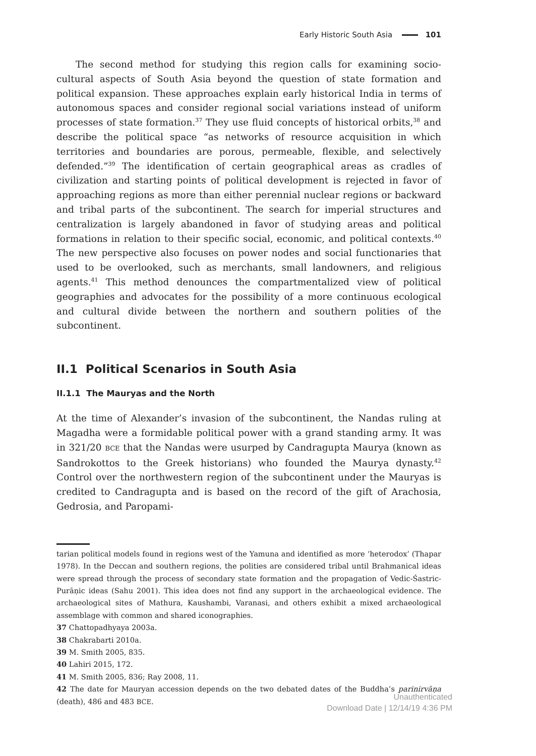Early Historic South Asia 101
The second method for studying this region calls for examining socio-cultural aspects of South Asia beyond the question of state formation and political expansion. These approaches explain early historical India in terms of autonomous spaces and consider regional social variations instead of uniform processes of state formation.<sup>37</sup> They use fluid concepts of historical orbits,<sup>38</sup> and describe the political space “as networks of resource acquisition in which territories and boundaries are porous, permeable, flexible, and selectively defended.”<sup>39</sup> The identification of certain geographical areas as cradles of civilization and starting points of political development is rejected in favor of approaching regions as more than either perennial nuclear regions or backward and tribal parts of the subcontinent. The search for imperial structures and centralization is largely abandoned in favor of studying areas and political formations in relation to their specific social, economic, and political contexts.<sup>40</sup> The new perspective also focuses on power nodes and social functionaries that used to be overlooked, such as merchants, small landowners, and religious agents.<sup>41</sup> This method denounces the compartmentalized view of political geographies and advocates for the possibility of a more continuous ecological and cultural divide between the northern and southern polities of the subcontinent.
II.1 Political Scenarios in South Asia
II.1.1 The Mauryas and the North
At the time of Alexander’s invasion of the subcontinent, the Nandas ruling at Magadha were a formidable political power with a grand standing army. It was in 321/20 BCE that the Nandas were usurped by Candragupta Maurya (known as Sandrokottos to the Greek historians) who founded the Maurya dynasty.<sup>42</sup> Control over the northwestern region of the subcontinent under the Mauryas is credited to Candragupta and is based on the record of the gift of Arachosia, Gedrosia, and Paropami-
tarian political models found in regions west of the Yamuna and identified as more ‘heterodox’ (Thapar 1978). In the Deccan and southern regions, the polities are considered tribal until Brahmanical ideas were spread through the process of secondary state formation and the propagation of Vedic-Śastric-Purāṇic ideas (Sahu 2001). This idea does not find any support in the archaeological evidence. The archaeological sites of Mathura, Kaushambi, Varanasi, and others exhibit a mixed archaeological assemblage with common and shared iconographies.
37 Chattopadhyaya 2003a.
38 Chakrabarti 2010a.
39 M. Smith 2005, 835.
40 Lahiri 2015, 172.
41 M. Smith 2005, 836; Ray 2008, 11.
42 The date for Mauryan accession depends on the two debated dates of the Buddha’s parinirvāṇa (death), 486 and 483 BCE.
Unauthenticated
Download Date | 12/14/19 4:36 PM